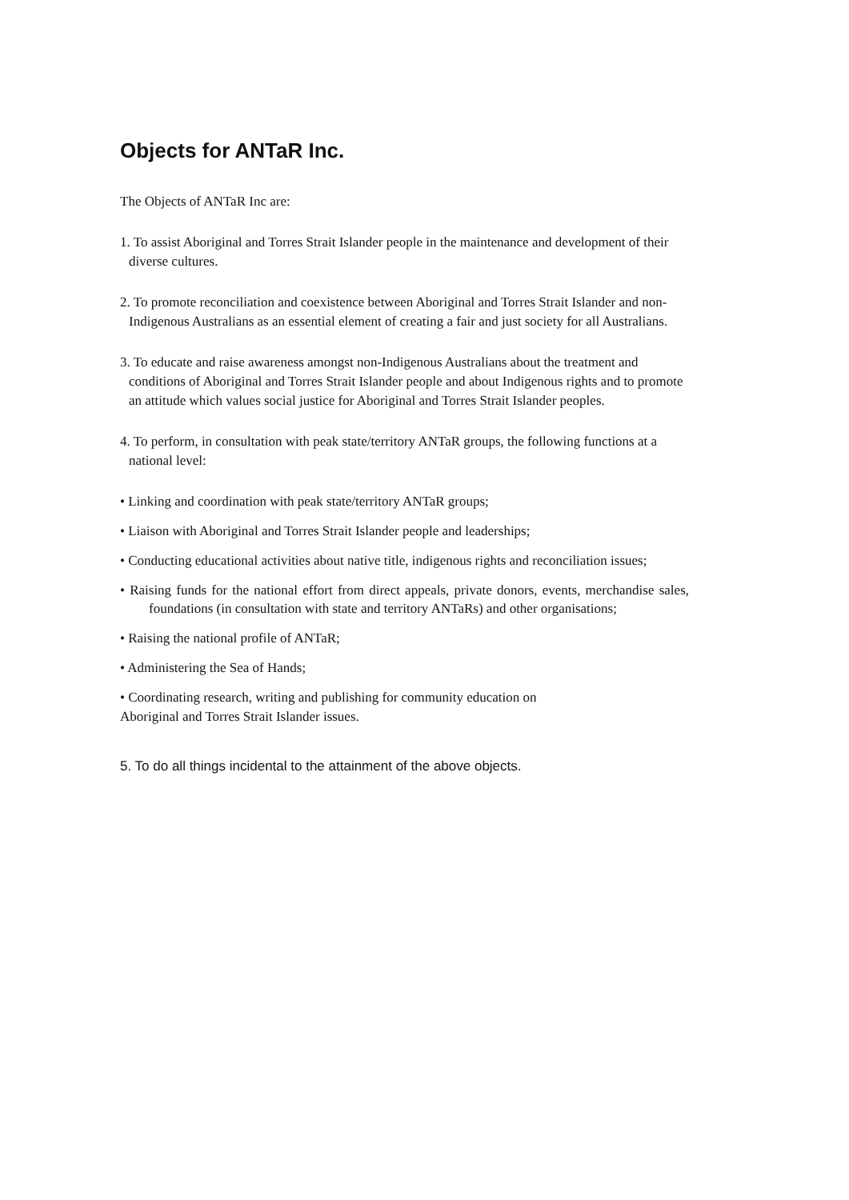Objects for ANTaR Inc.
The Objects of ANTaR Inc are:
1. To assist Aboriginal and Torres Strait Islander people in the maintenance and development of their diverse cultures.
2. To promote reconciliation and coexistence between Aboriginal and Torres Strait Islander and non-Indigenous Australians as an essential element of creating a fair and just society for all Australians.
3. To educate and raise awareness amongst non-Indigenous Australians about the treatment and conditions of Aboriginal and Torres Strait Islander people and about Indigenous rights and to promote an attitude which values social justice for Aboriginal and Torres Strait Islander peoples.
4. To perform, in consultation with peak state/territory ANTaR groups, the following functions at a national level:
• Linking and coordination with peak state/territory ANTaR groups;
• Liaison with Aboriginal and Torres Strait Islander people and leaderships;
• Conducting educational activities about native title, indigenous rights and reconciliation issues;
• Raising funds for the national effort from direct appeals, private donors, events, merchandise sales, foundations (in consultation with state and territory ANTaRs) and other organisations;
• Raising the national profile of ANTaR;
• Administering the Sea of Hands;
• Coordinating research, writing and publishing for community education on
Aboriginal and Torres Strait Islander issues.
5. To do all things incidental to the attainment of the above objects.